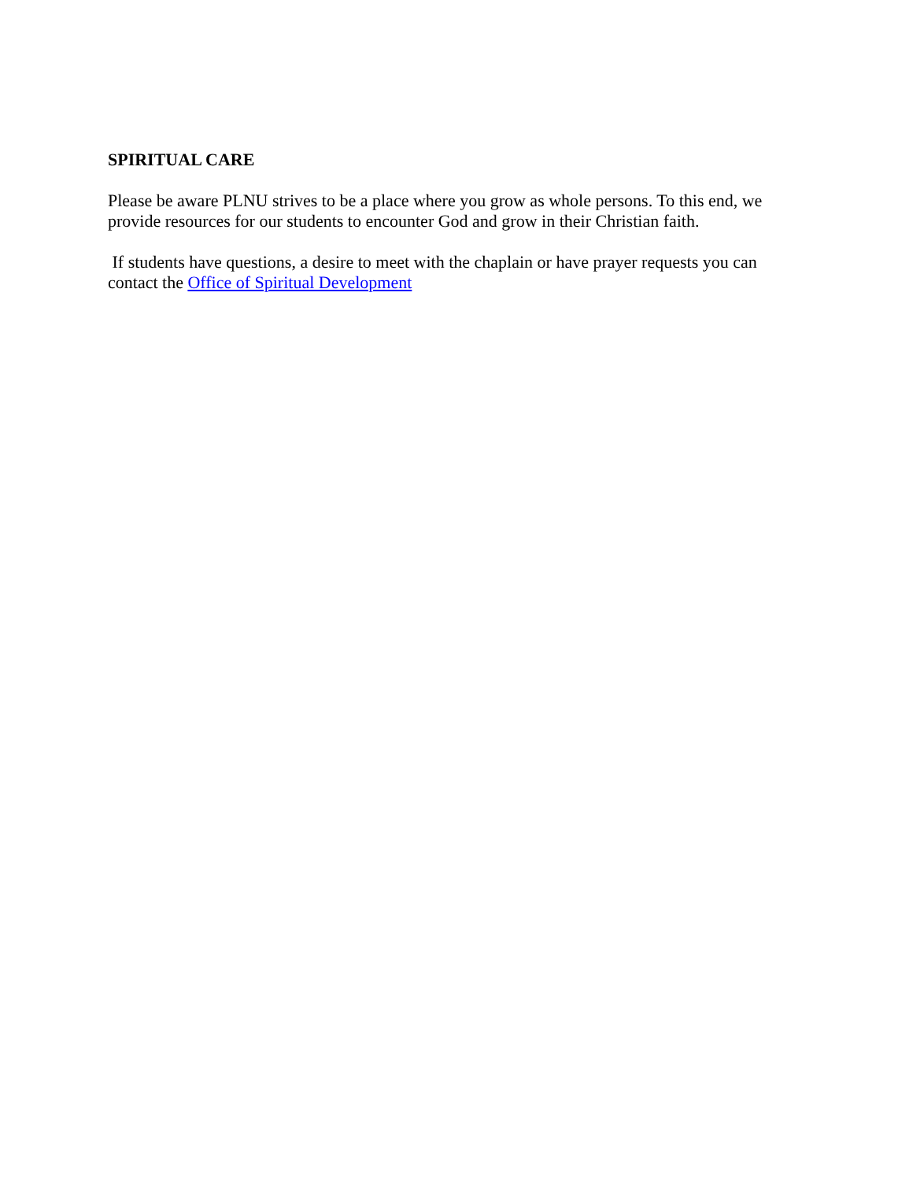SPIRITUAL CARE
Please be aware PLNU strives to be a place where you grow as whole persons. To this end, we provide resources for our students to encounter God and grow in their Christian faith.
If students have questions, a desire to meet with the chaplain or have prayer requests you can contact the Office of Spiritual Development